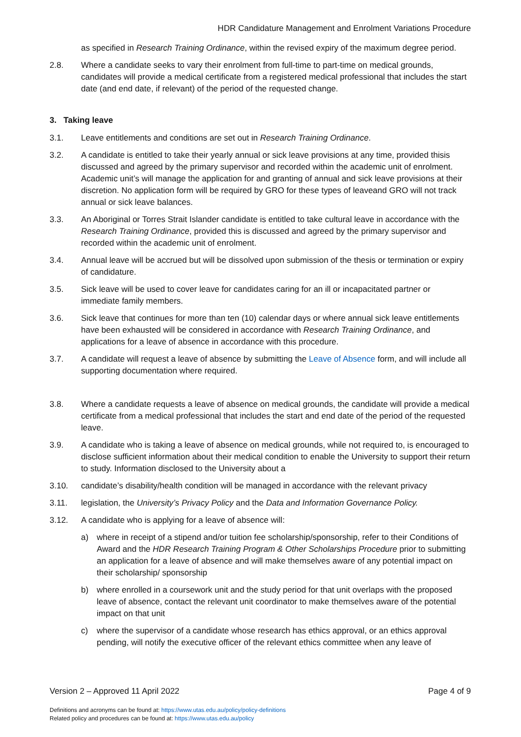HDR Candidature Management and Enrolment Variations Procedure
as specified in Research Training Ordinance, within the revised expiry of the maximum degree period.
2.8. Where a candidate seeks to vary their enrolment from full-time to part-time on medical grounds, candidates will provide a medical certificate from a registered medical professional that includes the start date (and end date, if relevant) of the period of the requested change.
3. Taking leave
3.1. Leave entitlements and conditions are set out in Research Training Ordinance.
3.2. A candidate is entitled to take their yearly annual or sick leave provisions at any time, provided thisis discussed and agreed by the primary supervisor and recorded within the academic unit of enrolment. Academic unit’s will manage the application for and granting of annual and sick leave provisions at their discretion. No application form will be required by GRO for these types of leaveand GRO will not track annual or sick leave balances.
3.3. An Aboriginal or Torres Strait Islander candidate is entitled to take cultural leave in accordance with the Research Training Ordinance, provided this is discussed and agreed by the primary supervisor and recorded within the academic unit of enrolment.
3.4. Annual leave will be accrued but will be dissolved upon submission of the thesis or termination or expiry of candidature.
3.5. Sick leave will be used to cover leave for candidates caring for an ill or incapacitated partner or immediate family members.
3.6. Sick leave that continues for more than ten (10) calendar days or where annual sick leave entitlements have been exhausted will be considered in accordance with Research Training Ordinance, and applications for a leave of absence in accordance with this procedure.
3.7. A candidate will request a leave of absence by submitting the Leave of Absence form, and will include all supporting documentation where required.
3.8. Where a candidate requests a leave of absence on medical grounds, the candidate will provide a medical certificate from a medical professional that includes the start and end date of the period of the requested leave.
3.9. A candidate who is taking a leave of absence on medical grounds, while not required to, is encouraged to disclose sufficient information about their medical condition to enable the University to support their return to study. Information disclosed to the University about a
3.10. candidate’s disability/health condition will be managed in accordance with the relevant privacy
3.11. legislation, the University’s Privacy Policy and the Data and Information Governance Policy.
3.12. A candidate who is applying for a leave of absence will:
a) where in receipt of a stipend and/or tuition fee scholarship/sponsorship, refer to their Conditions of Award and the HDR Research Training Program & Other Scholarships Procedure prior to submitting an application for a leave of absence and will make themselves aware of any potential impact on their scholarship/ sponsorship
b) where enrolled in a coursework unit and the study period for that unit overlaps with the proposed leave of absence, contact the relevant unit coordinator to make themselves aware of the potential impact on that unit
c) where the supervisor of a candidate whose research has ethics approval, or an ethics approval pending, will notify the executive officer of the relevant ethics committee when any leave of
Version 2 – Approved 11 April 2022 Page 4 of 9
Definitions and acronyms can be found at: https://www.utas.edu.au/policy/policy-definitions
Related policy and procedures can be found at: https://www.utas.edu.au/policy